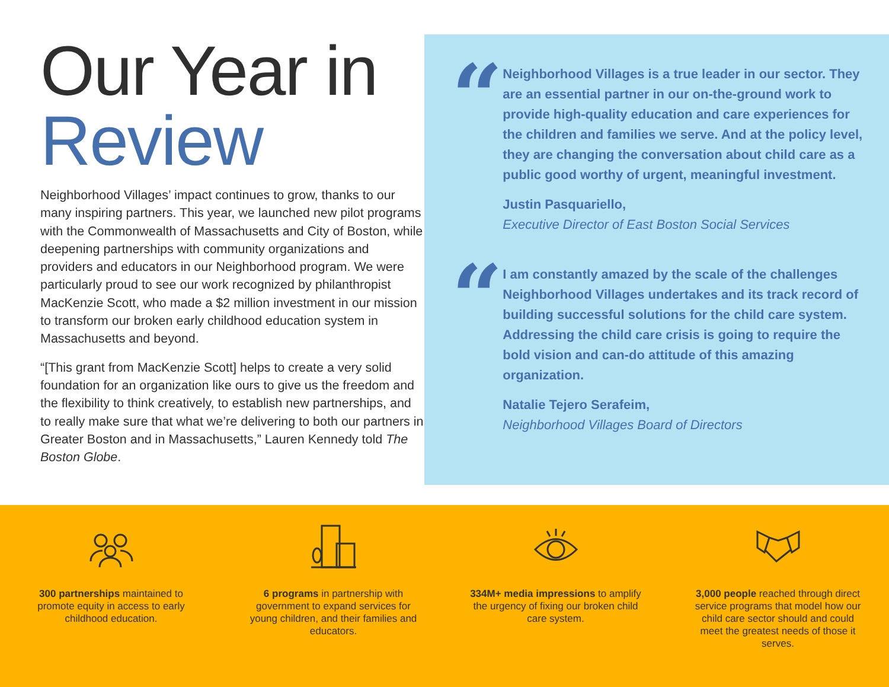Our Year in
Review
Neighborhood Villages’ impact continues to grow, thanks to our many inspiring partners. This year, we launched new pilot programs with the Commonwealth of Massachusetts and City of Boston, while deepening partnerships with community organizations and providers and educators in our Neighborhood program. We were particularly proud to see our work recognized by philanthropist MacKenzie Scott, who made a $2 million investment in our mission to transform our broken early childhood education system in Massachusetts and beyond.
“[This grant from MacKenzie Scott] helps to create a very solid foundation for an organization like ours to give us the freedom and the flexibility to think creatively, to establish new partnerships, and to really make sure that what we’re delivering to both our partners in Greater Boston and in Massachusetts,” Lauren Kennedy told The Boston Globe.
“
Neighborhood Villages is a true leader in our sector. They are an essential partner in our on-the-ground work to provide high-quality education and care experiences for the children and families we serve. And at the policy level, they are changing the conversation about child care as a public good worthy of urgent, meaningful investment.
Justin Pasquariello,
Executive Director of East Boston Social Services
“
I am constantly amazed by the scale of the challenges Neighborhood Villages undertakes and its track record of building successful solutions for the child care system. Addressing the child care crisis is going to require the bold vision and can-do attitude of this amazing organization.
Natalie Tejero Serafeim,
Neighborhood Villages Board of Directors
300 partnerships maintained to promote equity in access to early childhood education.
6 programs in partnership with government to expand services for young children, and their families and educators.
334M+ media impressions to amplify the urgency of fixing our broken child care system.
3,000 people reached through direct service programs that model how our child care sector should and could meet the greatest needs of those it serves.